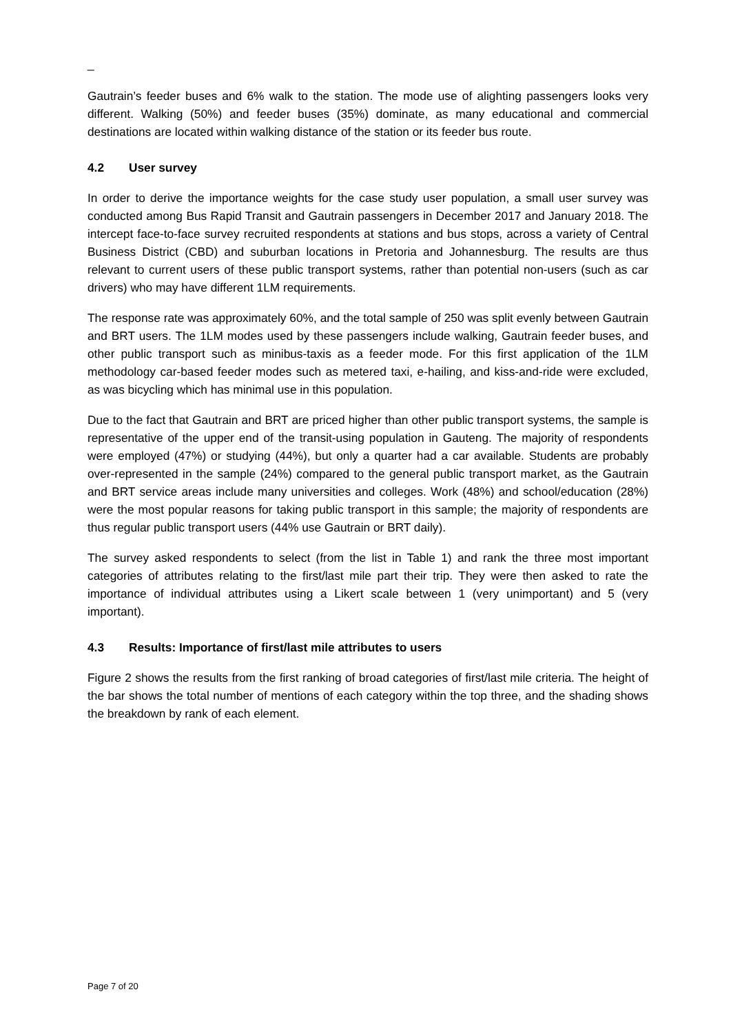_
Gautrain’s feeder buses and 6% walk to the station. The mode use of alighting passengers looks very different. Walking (50%) and feeder buses (35%) dominate, as many educational and commercial destinations are located within walking distance of the station or its feeder bus route.
4.2 User survey
In order to derive the importance weights for the case study user population, a small user survey was conducted among Bus Rapid Transit and Gautrain passengers in December 2017 and January 2018. The intercept face-to-face survey recruited respondents at stations and bus stops, across a variety of Central Business District (CBD) and suburban locations in Pretoria and Johannesburg. The results are thus relevant to current users of these public transport systems, rather than potential non-users (such as car drivers) who may have different 1LM requirements.
The response rate was approximately 60%, and the total sample of 250 was split evenly between Gautrain and BRT users. The 1LM modes used by these passengers include walking, Gautrain feeder buses, and other public transport such as minibus-taxis as a feeder mode. For this first application of the 1LM methodology car-based feeder modes such as metered taxi, e-hailing, and kiss-and-ride were excluded, as was bicycling which has minimal use in this population.
Due to the fact that Gautrain and BRT are priced higher than other public transport systems, the sample is representative of the upper end of the transit-using population in Gauteng. The majority of respondents were employed (47%) or studying (44%), but only a quarter had a car available. Students are probably over-represented in the sample (24%) compared to the general public transport market, as the Gautrain and BRT service areas include many universities and colleges. Work (48%) and school/education (28%) were the most popular reasons for taking public transport in this sample; the majority of respondents are thus regular public transport users (44% use Gautrain or BRT daily).
The survey asked respondents to select (from the list in Table 1) and rank the three most important categories of attributes relating to the first/last mile part their trip. They were then asked to rate the importance of individual attributes using a Likert scale between 1 (very unimportant) and 5 (very important).
4.3 Results: Importance of first/last mile attributes to users
Figure 2 shows the results from the first ranking of broad categories of first/last mile criteria. The height of the bar shows the total number of mentions of each category within the top three, and the shading shows the breakdown by rank of each element.
Page 7 of 20